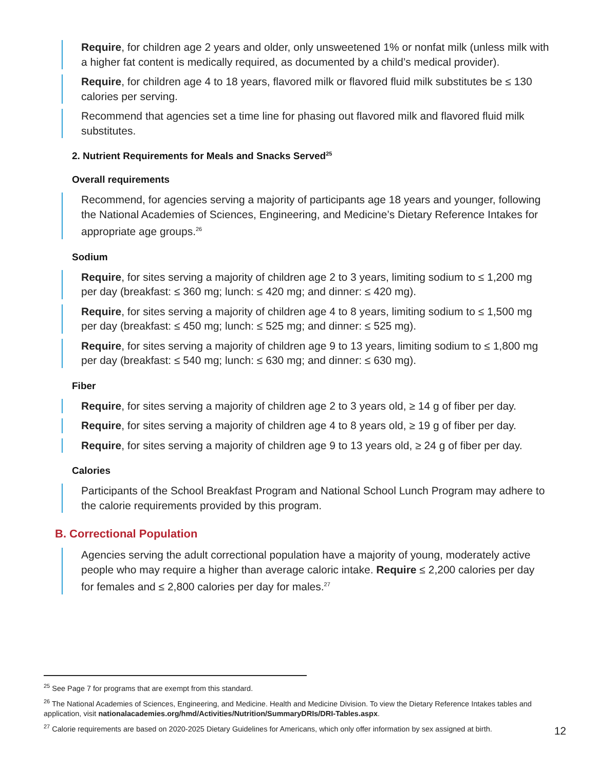Require, for children age 2 years and older, only unsweetened 1% or nonfat milk (unless milk with a higher fat content is medically required, as documented by a child’s medical provider).
Require, for children age 4 to 18 years, flavored milk or flavored fluid milk substitutes be ≤ 130 calories per serving.
Recommend that agencies set a time line for phasing out flavored milk and flavored fluid milk substitutes.
2. Nutrient Requirements for Meals and Snacks Served<sup>25</sup>
Overall requirements
Recommend, for agencies serving a majority of participants age 18 years and younger, following the National Academies of Sciences, Engineering, and Medicine’s Dietary Reference Intakes for appropriate age groups.<sup>26</sup>
Sodium
Require, for sites serving a majority of children age 2 to 3 years, limiting sodium to ≤ 1,200 mg per day (breakfast: ≤ 360 mg; lunch: ≤ 420 mg; and dinner: ≤ 420 mg).
Require, for sites serving a majority of children age 4 to 8 years, limiting sodium to ≤ 1,500 mg per day (breakfast: ≤ 450 mg; lunch: ≤ 525 mg; and dinner: ≤ 525 mg).
Require, for sites serving a majority of children age 9 to 13 years, limiting sodium to ≤ 1,800 mg per day (breakfast: ≤ 540 mg; lunch: ≤ 630 mg; and dinner: ≤ 630 mg).
Fiber
Require, for sites serving a majority of children age 2 to 3 years old, ≥ 14 g of fiber per day.
Require, for sites serving a majority of children age 4 to 8 years old, ≥ 19 g of fiber per day.
Require, for sites serving a majority of children age 9 to 13 years old, ≥ 24 g of fiber per day.
Calories
Participants of the School Breakfast Program and National School Lunch Program may adhere to the calorie requirements provided by this program.
B. Correctional Population
Agencies serving the adult correctional population have a majority of young, moderately active people who may require a higher than average caloric intake. Require ≤ 2,200 calories per day for females and ≤ 2,800 calories per day for males.<sup>27</sup>
<sup>25</sup> See Page 7 for programs that are exempt from this standard.
<sup>26</sup> The National Academies of Sciences, Engineering, and Medicine. Health and Medicine Division. To view the Dietary Reference Intakes tables and application, visit nationalacademies.org/hmd/Activities/Nutrition/SummaryDRIs/DRI-Tables.aspx.
<sup>27</sup> Calorie requirements are based on 2020-2025 Dietary Guidelines for Americans, which only offer information by sex assigned at birth.
12